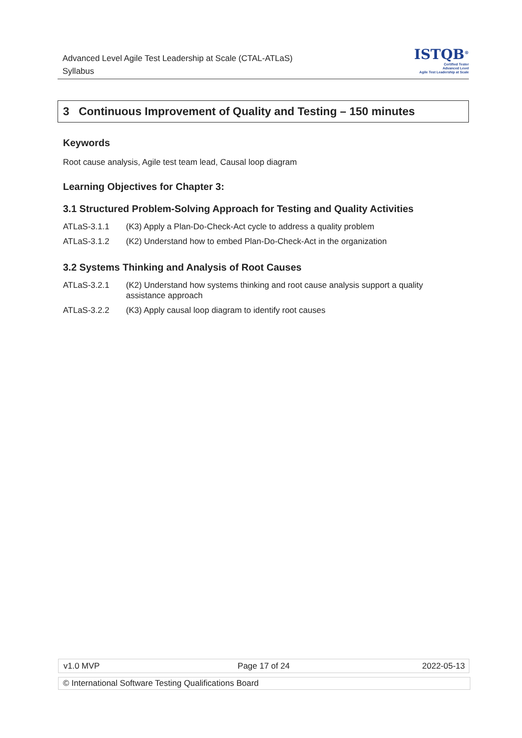Advanced Level Agile Test Leadership at Scale (CTAL-ATLaS)
Syllabus
ISTQB<sup>®</sup>
Certified Tester
Advanced Level
Agile Test Leadership at Scale
3 Continuous Improvement of Quality and Testing – 150 minutes
Keywords
Root cause analysis, Agile test team lead, Causal loop diagram
Learning Objectives for Chapter 3:
3.1 Structured Problem-Solving Approach for Testing and Quality Activities
| ATLaS-3.1.1 | (K3) Apply a Plan-Do-Check-Act cycle to address a quality problem |
| ATLaS-3.1.2 | (K2) Understand how to embed Plan-Do-Check-Act in the organization |
3.2 Systems Thinking and Analysis of Root Causes
| ATLaS-3.2.1 | (K2) Understand how systems thinking and root cause analysis support a quality assistance approach |
| ATLaS-3.2.2 | (K3) Apply causal loop diagram to identify root causes |
| v1.0 MVP | Page 17 of 24 | 2022-05-13 |
© International Software Testing Qualifications Board